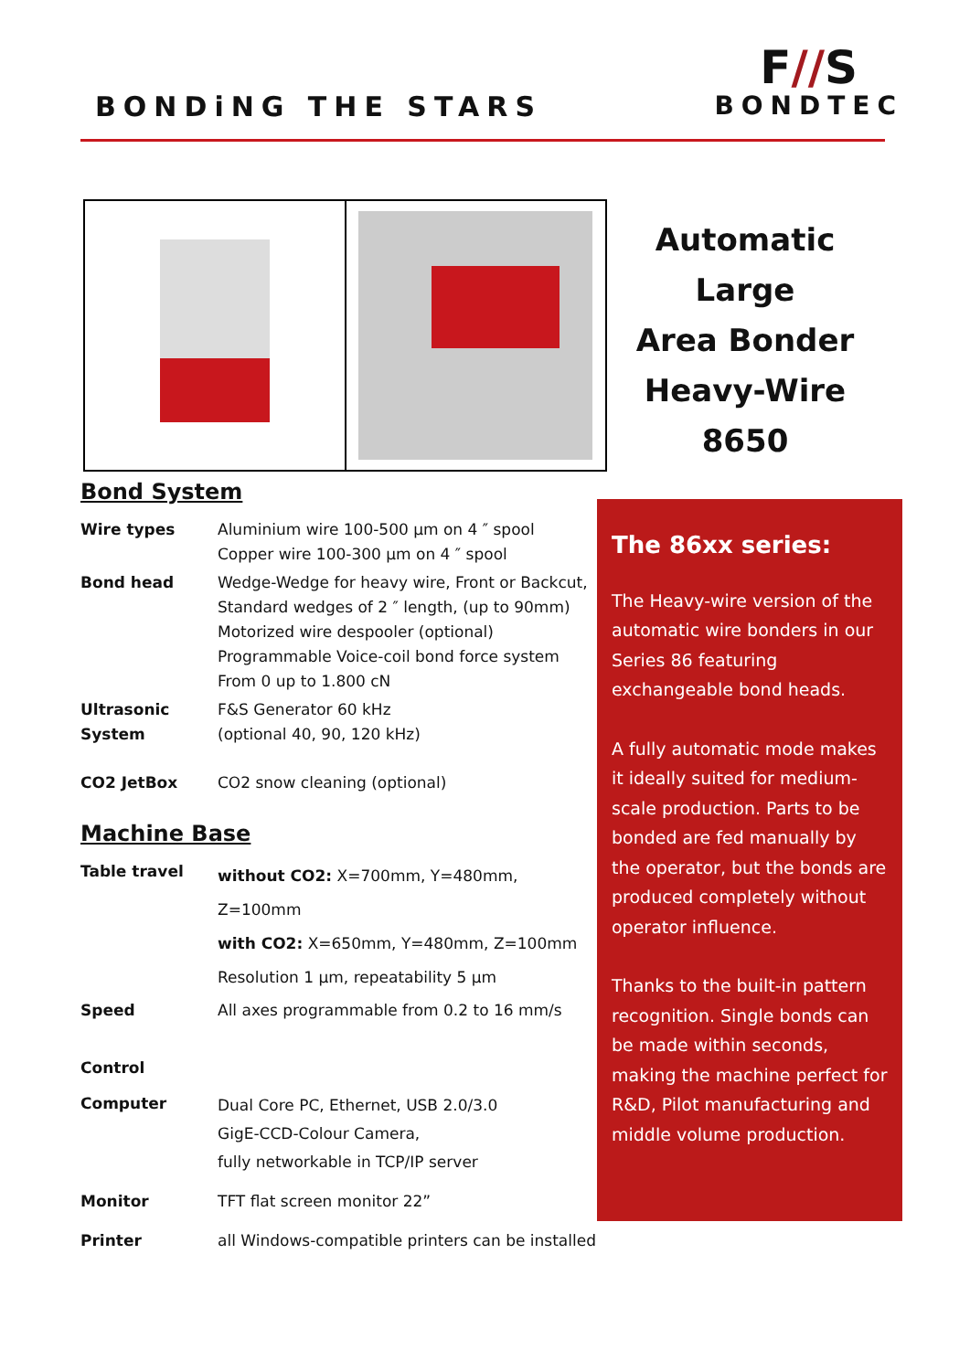BONDiNG THE STARS
F//S
BONDTEC
Automatic Large
Area Bonder
Heavy-Wire
8650
Bond System
| Wire types | Aluminium wire 100-500 µm on 4 ″ spool Copper wire 100-300 µm on 4 ″ spool |
| Bond head | Wedge-Wedge for heavy wire, Front or Backcut, Standard wedges of 2 ″ length, (up to 90mm) Motorized wire despooler (optional) Programmable Voice-coil bond force system From 0 up to 1.800 cN |
| Ultrasonic System | F&S Generator 60 kHz (optional 40, 90, 120 kHz) |
| CO2 JetBox | CO2 snow cleaning (optional) |
Machine Base
| Table travel | without CO2: X=700mm, Y=480mm, Z=100mm with CO2: X=650mm, Y=480mm, Z=100mm Resolution 1 µm, repeatability 5 µm |
| Speed | All axes programmable from 0.2 to 16 mm/s |
| Control | |
| Computer | Dual Core PC, Ethernet, USB 2.0/3.0 GigE-CCD-Colour Camera, fully networkable in TCP/IP server |
| Monitor | TFT flat screen monitor 22” |
| Printer | all Windows-compatible printers can be installed |
The 86xx series:
The Heavy-wire version of the automatic wire bonders in our Series 86 featuring exchangeable bond heads.
A fully automatic mode makes it ideally suited for medium-scale production. Parts to be bonded are fed manually by the operator, but the bonds are produced completely without operator influence.
Thanks to the built-in pattern recognition. Single bonds can be made within seconds, making the machine perfect for R&D, Pilot manufacturing and middle volume production.